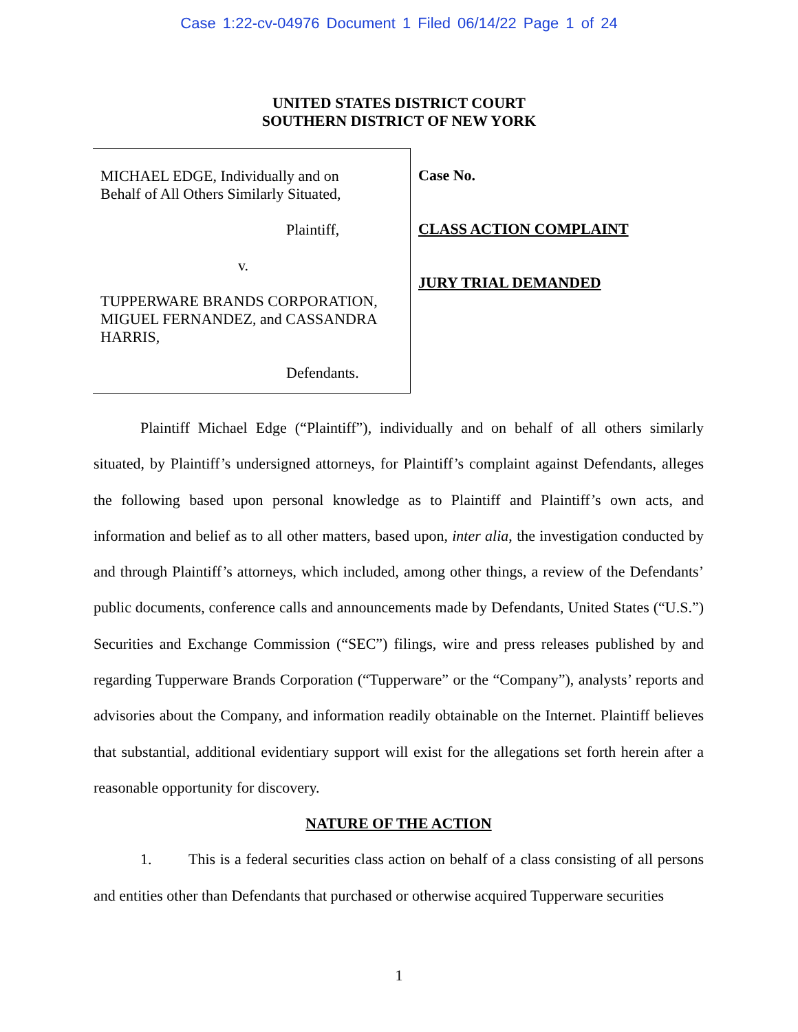Case 1:22-cv-04976 Document 1 Filed 06/14/22 Page 1 of 24
UNITED STATES DISTRICT COURT
SOUTHERN DISTRICT OF NEW YORK
MICHAEL EDGE, Individually and on
Behalf of All Others Similarly Situated,
Plaintiff,
v.
TUPPERWARE BRANDS CORPORATION,
MIGUEL FERNANDEZ, and CASSANDRA
HARRIS,
Defendants.
Case No.
CLASS ACTION COMPLAINT
JURY TRIAL DEMANDED
Plaintiff Michael Edge (“Plaintiff”), individually and on behalf of all others similarly situated, by Plaintiff’s undersigned attorneys, for Plaintiff’s complaint against Defendants, alleges the following based upon personal knowledge as to Plaintiff and Plaintiff’s own acts, and information and belief as to all other matters, based upon, inter alia, the investigation conducted by and through Plaintiff’s attorneys, which included, among other things, a review of the Defendants’ public documents, conference calls and announcements made by Defendants, United States (“U.S.”) Securities and Exchange Commission (“SEC”) filings, wire and press releases published by and regarding Tupperware Brands Corporation (“Tupperware” or the “Company”), analysts’ reports and advisories about the Company, and information readily obtainable on the Internet. Plaintiff believes that substantial, additional evidentiary support will exist for the allegations set forth herein after a reasonable opportunity for discovery.
NATURE OF THE ACTION
1. This is a federal securities class action on behalf of a class consisting of all persons and entities other than Defendants that purchased or otherwise acquired Tupperware securities
1